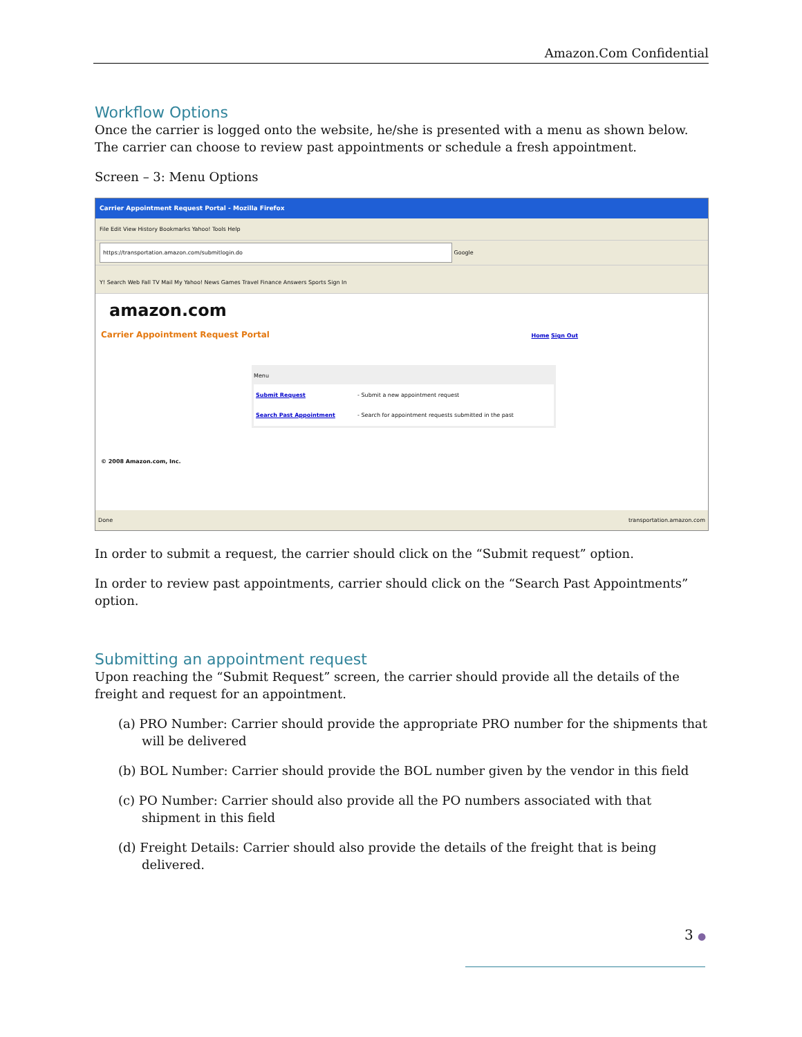Amazon.Com Confidential
Workflow Options
Once the carrier is logged onto the website, he/she is presented with a menu as shown below. The carrier can choose to review past appointments or schedule a fresh appointment.
Screen – 3: Menu Options
Carrier Appointment Request Portal - Mozilla Firefox
File Edit View History Bookmarks Yahoo! Tools Help
https://transportation.amazon.com/submitlogin.do Google
Y! Search Web Fall TV Mail My Yahoo! News Games Travel Finance Answers Sports Sign In
amazon.com
Carrier Appointment Request Portal Home Sign Out
Menu
| Submit Request | - Submit a new appointment request |
| Search Past Appointment | - Search for appointment requests submitted in the past |
© 2008 Amazon.com, Inc.
Done transportation.amazon.com
In order to submit a request, the carrier should click on the “Submit request” option.
In order to review past appointments, carrier should click on the “Search Past Appointments” option.
Submitting an appointment request
Upon reaching the “Submit Request” screen, the carrier should provide all the details of the freight and request for an appointment.
(a) PRO Number: Carrier should provide the appropriate PRO number for the shipments that will be delivered
(b) BOL Number: Carrier should provide the BOL number given by the vendor in this field
(c) PO Number: Carrier should also provide all the PO numbers associated with that shipment in this field
(d) Freight Details: Carrier should also provide the details of the freight that is being delivered.
3 ●